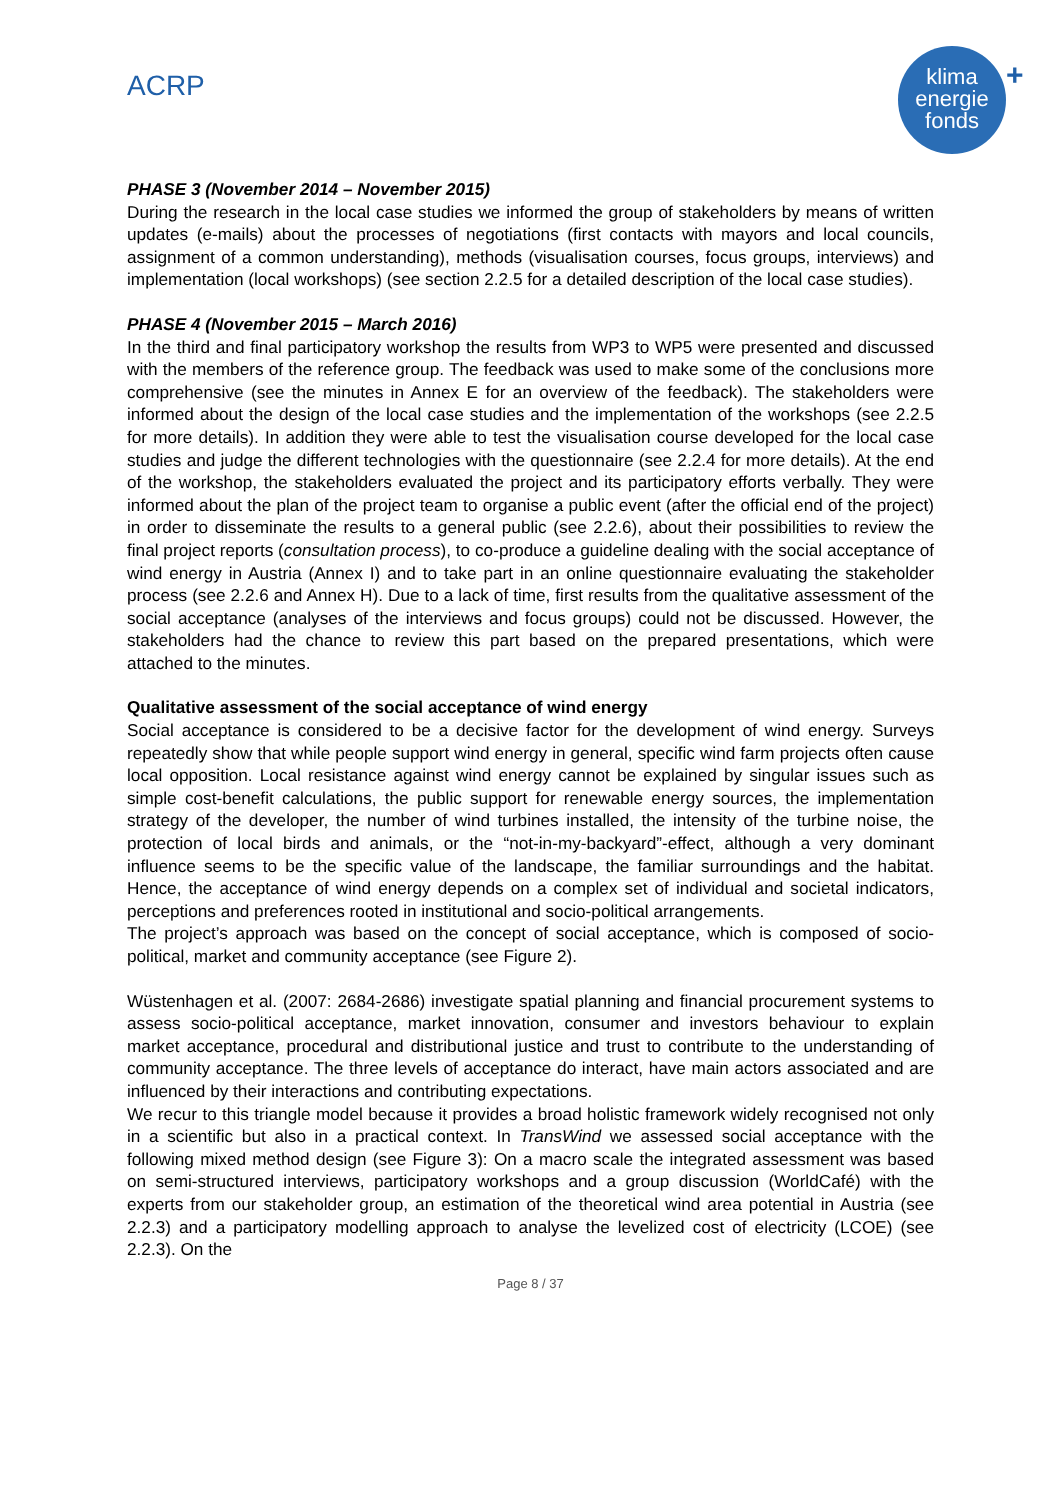ACRP
klima
energie
fonds
+
PHASE 3 (November 2014 – November 2015)
During the research in the local case studies we informed the group of stakeholders by means of written updates (e-mails) about the processes of negotiations (first contacts with mayors and local councils, assignment of a common understanding), methods (visualisation courses, focus groups, interviews) and implementation (local workshops) (see section 2.2.5 for a detailed description of the local case studies).
PHASE 4 (November 2015 – March 2016)
In the third and final participatory workshop the results from WP3 to WP5 were presented and discussed with the members of the reference group. The feedback was used to make some of the conclusions more comprehensive (see the minutes in Annex E for an overview of the feedback). The stakeholders were informed about the design of the local case studies and the implementation of the workshops (see 2.2.5 for more details). In addition they were able to test the visualisation course developed for the local case studies and judge the different technologies with the questionnaire (see 2.2.4 for more details). At the end of the workshop, the stakeholders evaluated the project and its participatory efforts verbally. They were informed about the plan of the project team to organise a public event (after the official end of the project) in order to disseminate the results to a general public (see 2.2.6), about their possibilities to review the final project reports (consultation process), to co-produce a guideline dealing with the social acceptance of wind energy in Austria (Annex I) and to take part in an online questionnaire evaluating the stakeholder process (see 2.2.6 and Annex H). Due to a lack of time, first results from the qualitative assessment of the social acceptance (analyses of the interviews and focus groups) could not be discussed. However, the stakeholders had the chance to review this part based on the prepared presentations, which were attached to the minutes.
Qualitative assessment of the social acceptance of wind energy
Social acceptance is considered to be a decisive factor for the development of wind energy. Surveys repeatedly show that while people support wind energy in general, specific wind farm projects often cause local opposition. Local resistance against wind energy cannot be explained by singular issues such as simple cost-benefit calculations, the public support for renewable energy sources, the implementation strategy of the developer, the number of wind turbines installed, the intensity of the turbine noise, the protection of local birds and animals, or the “not-in-my-backyard”-effect, although a very dominant influence seems to be the specific value of the landscape, the familiar surroundings and the habitat. Hence, the acceptance of wind energy depends on a complex set of individual and societal indicators, perceptions and preferences rooted in institutional and socio-political arrangements.
The project’s approach was based on the concept of social acceptance, which is composed of socio-political, market and community acceptance (see Figure 2).
Wüstenhagen et al. (2007: 2684-2686) investigate spatial planning and financial procurement systems to assess socio-political acceptance, market innovation, consumer and investors behaviour to explain market acceptance, procedural and distributional justice and trust to contribute to the understanding of community acceptance. The three levels of acceptance do interact, have main actors associated and are influenced by their interactions and contributing expectations.
We recur to this triangle model because it provides a broad holistic framework widely recognised not only in a scientific but also in a practical context. In TransWind we assessed social acceptance with the following mixed method design (see Figure 3): On a macro scale the integrated assessment was based on semi-structured interviews, participatory workshops and a group discussion (WorldCafé) with the experts from our stakeholder group, an estimation of the theoretical wind area potential in Austria (see 2.2.3) and a participatory modelling approach to analyse the levelized cost of electricity (LCOE) (see 2.2.3). On the
Page 8 / 37